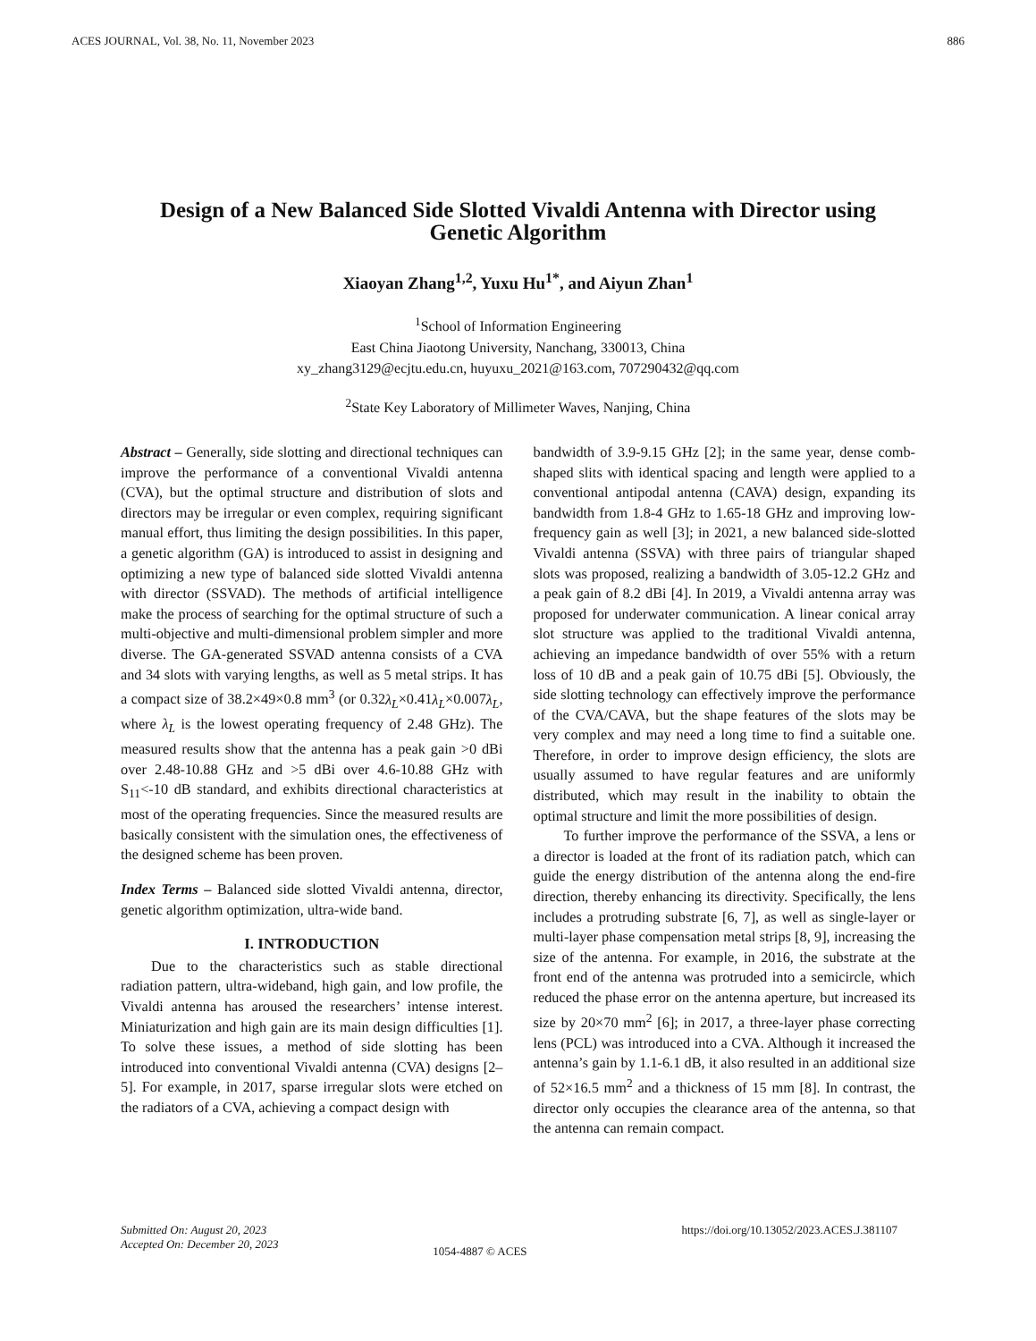ACES JOURNAL, Vol. 38, No. 11, November 2023 886
Design of a New Balanced Side Slotted Vivaldi Antenna with Director using Genetic Algorithm
Xiaoyan Zhang<sup>1,2</sup>, Yuxu Hu<sup>1*</sup>, and Aiyun Zhan<sup>1</sup>
<sup>1</sup> School of Information Engineering
East China Jiaotong University, Nanchang, 330013, China
xy_zhang3129@ecjtu.edu.cn, huyuxu_2021@163.com, 707290432@qq.com
<sup>2</sup> State Key Laboratory of Millimeter Waves, Nanjing, China
Abstract – Generally, side slotting and directional techniques can improve the performance of a conventional Vivaldi antenna (CVA), but the optimal structure and distribution of slots and directors may be irregular or even complex, requiring significant manual effort, thus limiting the design possibilities. In this paper, a genetic algorithm (GA) is introduced to assist in designing and optimizing a new type of balanced side slotted Vivaldi antenna with director (SSVAD). The methods of artificial intelligence make the process of searching for the optimal structure of such a multi-objective and multi-dimensional problem simpler and more diverse. The GA-generated SSVAD antenna consists of a CVA and 34 slots with varying lengths, as well as 5 metal strips. It has a compact size of 38.2×49×0.8 mm<sup>3</sup> (or 0.32λ<sub>L</sub>×0.41λ<sub>L</sub>×0.007λ<sub>L</sub>, where λ<sub>L</sub> is the lowest operating frequency of 2.48 GHz). The measured results show that the antenna has a peak gain >0 dBi over 2.48-10.88 GHz and >5 dBi over 4.6-10.88 GHz with S<sub>11</sub><-10 dB standard, and exhibits directional characteristics at most of the operating frequencies. Since the measured results are basically consistent with the simulation ones, the effectiveness of the designed scheme has been proven.
Index Terms – Balanced side slotted Vivaldi antenna, director, genetic algorithm optimization, ultra-wide band.
I. INTRODUCTION
Due to the characteristics such as stable directional radiation pattern, ultra-wideband, high gain, and low profile, the Vivaldi antenna has aroused the researchers’ intense interest. Miniaturization and high gain are its main design difficulties [1]. To solve these issues, a method of side slotting has been introduced into conventional Vivaldi antenna (CVA) designs [2–5]. For example, in 2017, sparse irregular slots were etched on the radiators of a CVA, achieving a compact design with
bandwidth of 3.9-9.15 GHz [2]; in the same year, dense comb-shaped slits with identical spacing and length were applied to a conventional antipodal antenna (CAVA) design, expanding its bandwidth from 1.8-4 GHz to 1.65-18 GHz and improving low-frequency gain as well [3]; in 2021, a new balanced side-slotted Vivaldi antenna (SSVA) with three pairs of triangular shaped slots was proposed, realizing a bandwidth of 3.05-12.2 GHz and a peak gain of 8.2 dBi [4]. In 2019, a Vivaldi antenna array was proposed for underwater communication. A linear conical array slot structure was applied to the traditional Vivaldi antenna, achieving an impedance bandwidth of over 55% with a return loss of 10 dB and a peak gain of 10.75 dBi [5]. Obviously, the side slotting technology can effectively improve the performance of the CVA/CAVA, but the shape features of the slots may be very complex and may need a long time to find a suitable one. Therefore, in order to improve design efficiency, the slots are usually assumed to have regular features and are uniformly distributed, which may result in the inability to obtain the optimal structure and limit the more possibilities of design.
To further improve the performance of the SSVA, a lens or a director is loaded at the front of its radiation patch, which can guide the energy distribution of the antenna along the end-fire direction, thereby enhancing its directivity. Specifically, the lens includes a protruding substrate [6, 7], as well as single-layer or multi-layer phase compensation metal strips [8, 9], increasing the size of the antenna. For example, in 2016, the substrate at the front end of the antenna was protruded into a semicircle, which reduced the phase error on the antenna aperture, but increased its size by 20×70 mm<sup>2</sup> [6]; in 2017, a three-layer phase correcting lens (PCL) was introduced into a CVA. Although it increased the antenna’s gain by 1.1-6.1 dB, it also resulted in an additional size of 52×16.5 mm<sup>2</sup> and a thickness of 15 mm [8]. In contrast, the director only occupies the clearance area of the antenna, so that the antenna can remain compact.
Submitted On: August 20, 2023
Accepted On: December 20, 2023
1054-4887 © ACES
https://doi.org/10.13052/2023.ACES.J.381107